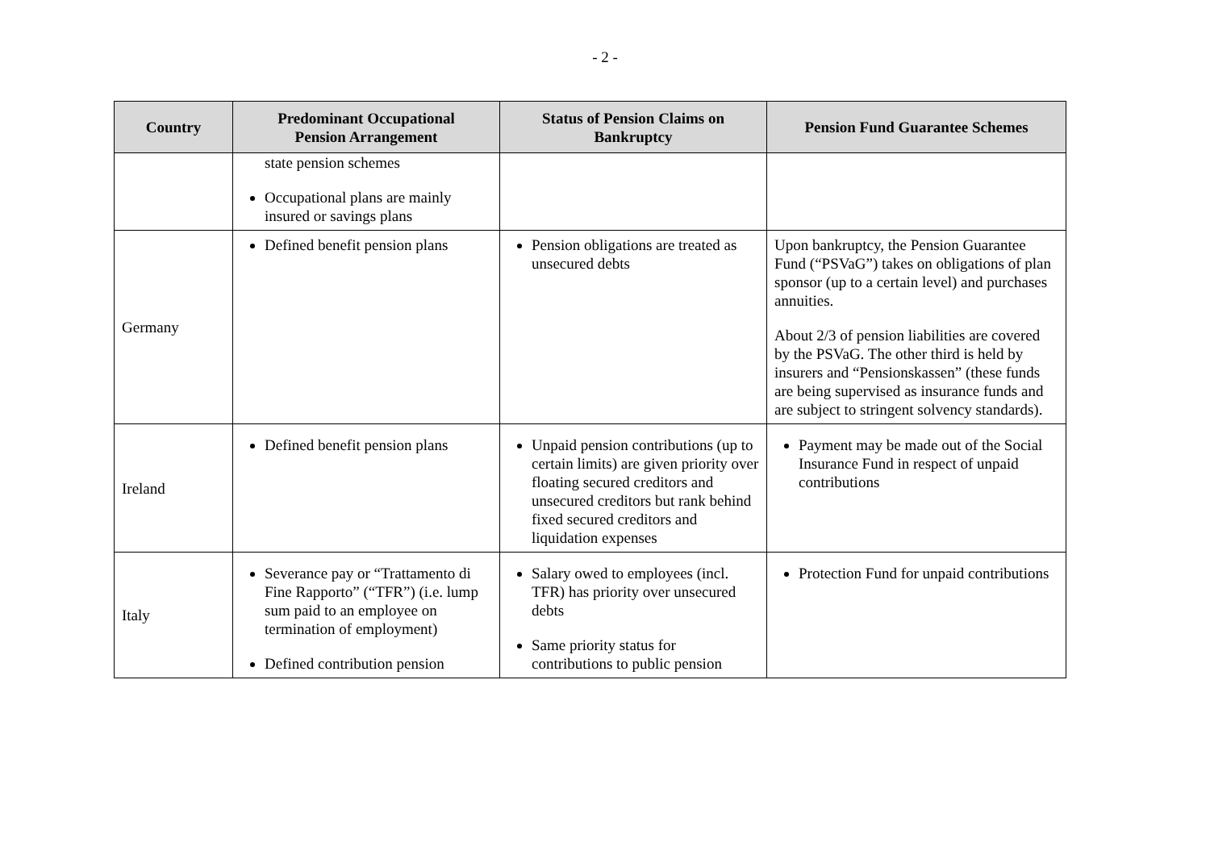- 2 -
| Country | Predominant Occupational Pension Arrangement | Status of Pension Claims on Bankruptcy | Pension Fund Guarantee Schemes |
| --- | --- | --- | --- |
| | state pension schemes Occupational plans are mainly insured or savings plans | | |
| Germany | Defined benefit pension plans | Pension obligations are treated as unsecured debts | Upon bankruptcy, the Pension Guarantee Fund (“PSVaG”) takes on obligations of plan sponsor (up to a certain level) and purchases annuities. About 2/3 of pension liabilities are covered by the PSVaG. The other third is held by insurers and “Pensionskassen” (these funds are being supervised as insurance funds and are subject to stringent solvency standards). |
| Ireland | Defined benefit pension plans | Unpaid pension contributions (up to certain limits) are given priority over floating secured creditors and unsecured creditors but rank behind fixed secured creditors and liquidation expenses | Payment may be made out of the Social Insurance Fund in respect of unpaid contributions |
| Italy | Severance pay or “Trattamento di Fine Rapporto” (“TFR”) (i.e. lump sum paid to an employee on termination of employment) Defined contribution pension | Salary owed to employees (incl. TFR) has priority over unsecured debts Same priority status for contributions to public pension | Protection Fund for unpaid contributions |